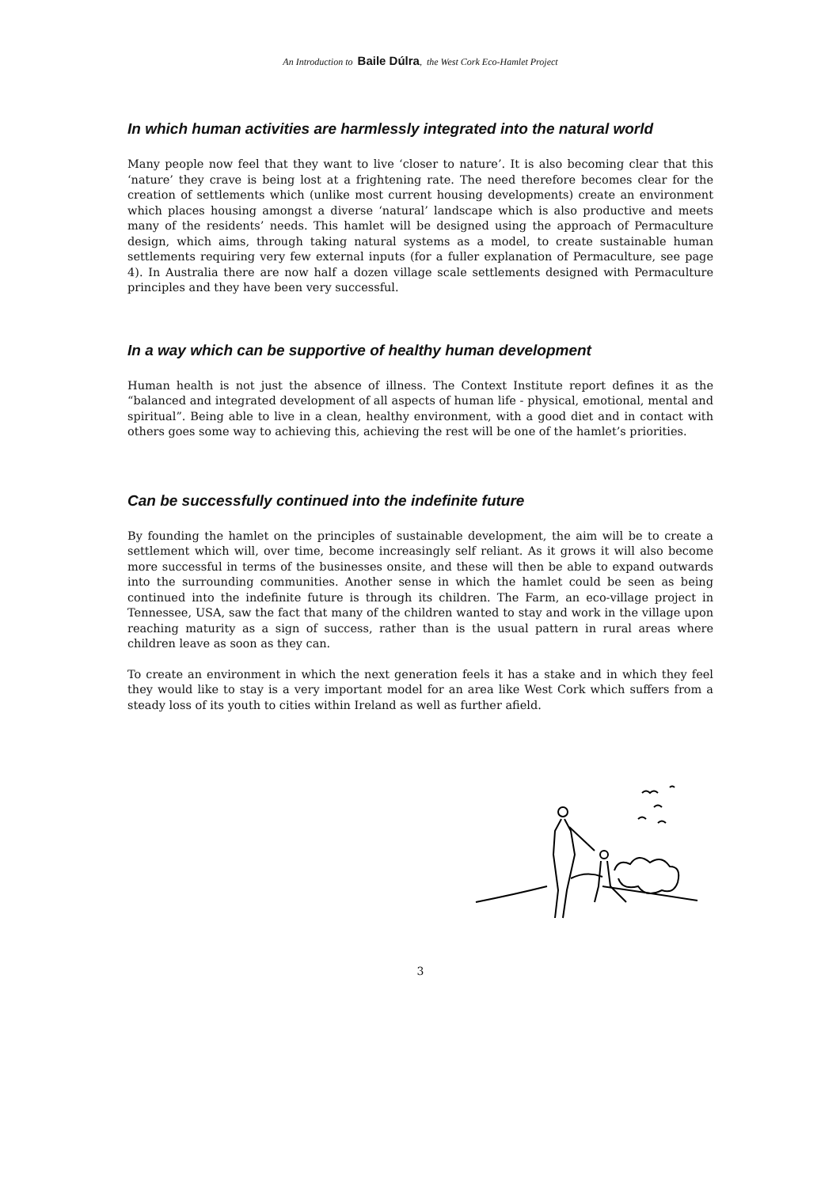An Introduction to Baile Dúlra, the West Cork Eco-Hamlet Project
In which human activities are harmlessly integrated into the natural world
Many people now feel that they want to live ‘closer to nature’. It is also becoming clear that this ‘nature’ they crave is being lost at a frightening rate. The need therefore becomes clear for the creation of settlements which (unlike most current housing developments) create an environment which places housing amongst a diverse ‘natural’ landscape which is also productive and meets many of the residents’ needs. This hamlet will be designed using the approach of Permaculture design, which aims, through taking natural systems as a model, to create sustainable human settlements requiring very few external inputs (for a fuller explanation of Permaculture, see page 4). In Australia there are now half a dozen village scale settlements designed with Permaculture principles and they have been very successful.
In a way which can be supportive of healthy human development
Human health is not just the absence of illness. The Context Institute report defines it as the “balanced and integrated development of all aspects of human life - physical, emotional, mental and spiritual”. Being able to live in a clean, healthy environment, with a good diet and in contact with others goes some way to achieving this, achieving the rest will be one of the hamlet’s priorities.
Can be successfully continued into the indefinite future
By founding the hamlet on the principles of sustainable development, the aim will be to create a settlement which will, over time, become increasingly self reliant. As it grows it will also become more successful in terms of the businesses onsite, and these will then be able to expand outwards into the surrounding communities. Another sense in which the hamlet could be seen as being continued into the indefinite future is through its children. The Farm, an eco-village project in Tennessee, USA, saw the fact that many of the children wanted to stay and work in the village upon reaching maturity as a sign of success, rather than is the usual pattern in rural areas where children leave as soon as they can.
To create an environment in which the next generation feels it has a stake and in which they feel they would like to stay is a very important model for an area like West Cork which suffers from a steady loss of its youth to cities within Ireland as well as further afield.
3